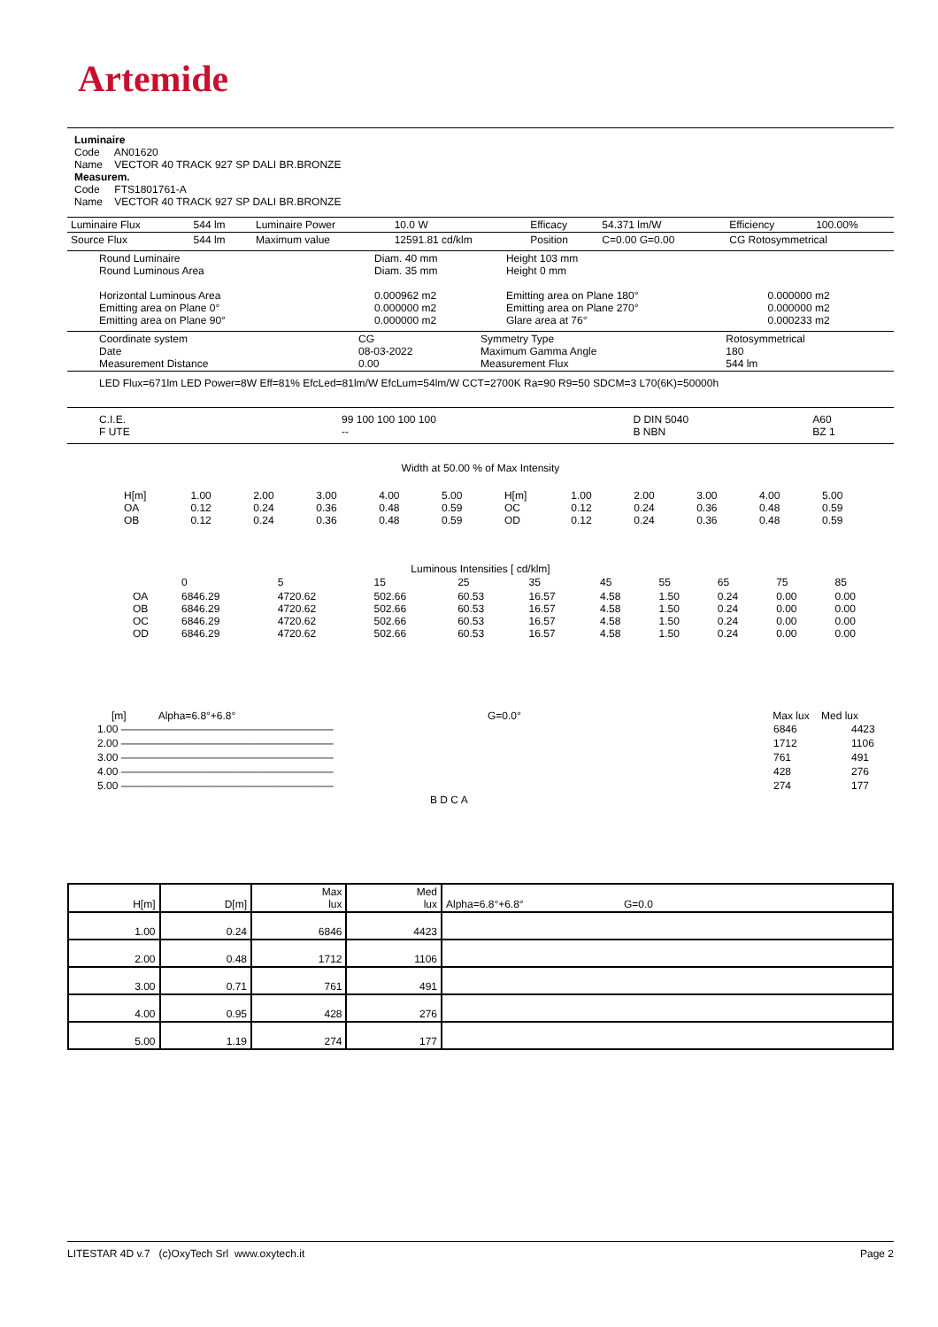Artemide
Luminaire
Code AN01620
Name VECTOR 40 TRACK 927 SP DALI BR.BRONZE
Measurem.
Code FTS1801761-A
Name VECTOR 40 TRACK 927 SP DALI BR.BRONZE
| Luminaire Flux | 544 lm | Luminaire Power | 10.0 W | Efficacy | 54.371 lm/W | Efficiency | 100.00% |
| Source Flux | 544 lm | Maximum value | 12591.81 cd/klm | Position | C=0.00 G=0.00 | CG Rotosymmetrical | |
| Round Luminaire Round Luminous Area Horizontal Luminous Area Emitting area on Plane 0° Emitting area on Plane 90° | Diam. 40 mm Diam. 35 mm 0.000962 m2 0.000000 m2 0.000000 m2 | Height 103 mm Height 0 mm Emitting area on Plane 180° Emitting area on Plane 270° Glare area at 76° | 0.000000 m2 0.000000 m2 0.000233 m2 |
| Coordinate system Date Measurement Distance | CG 08-03-2022 0.00 | Symmetry Type Maximum Gamma Angle Measurement Flux | Rotosymmetrical 180 544 lm |
LED Flux=671lm LED Power=8W Eff=81% EfcLed=81lm/W EfcLum=54lm/W CCT=2700K Ra=90 R9=50 SDCM=3 L70(6K)=50000h
| C.I.E. F UTE | 99 100 100 100 100 -- | D DIN 5040 B NBN | A60 BZ 1 |
Width at 50.00 % of Max Intensity
| H[m] OA OB | 1.00 0.12 0.12 | 2.00 0.24 0.24 | 3.00 0.36 0.36 | 4.00 0.48 0.48 | 5.00 0.59 0.59 | H[m] OC OD | 1.00 0.12 0.12 | 2.00 0.24 0.24 | 3.00 0.36 0.36 | 4.00 0.48 0.48 | 5.00 0.59 0.59 |
Luminous Intensities [ cd/klm]
| | 0 | 5 | 15 | 25 | 35 | 45 | 55 | 65 | 75 | 85 |
| OA OB OC OD | 6846.29 6846.29 6846.29 6846.29 | 4720.62 4720.62 4720.62 4720.62 | 502.66 502.66 502.66 502.66 | 60.53 60.53 60.53 60.53 | 16.57 16.57 16.57 16.57 | 4.58 4.58 4.58 4.58 | 1.50 1.50 1.50 1.50 | 0.24 0.24 0.24 0.24 | 0.00 0.00 0.00 0.00 | 0.00 0.00 0.00 0.00 |
[m] Alpha=6.8°+6.8° G=0.0° Max lux Med lux
| 1.00 ———————————————————— | 6846 | 4423 |
| 2.00 ———————————————————— | 1712 | 1106 |
| 3.00 ———————————————————— | 761 | 491 |
| 4.00 ———————————————————— | 428 | 276 |
| 5.00 ———————————————————— | 274 | 177 |
| B D C A | | |
| H[m] | D[m] | Max lux | Med lux | Alpha=6.8°+6.8° G=0.0 |
| 1.00 | 0.24 | 6846 | 4423 | |
| 2.00 | 0.48 | 1712 | 1106 | |
| 3.00 | 0.71 | 761 | 491 | |
| 4.00 | 0.95 | 428 | 276 | |
| 5.00 | 1.19 | 274 | 177 | |
LITESTAR 4D v.7 (c)OxyTech Srl www.oxytech.it Page 2